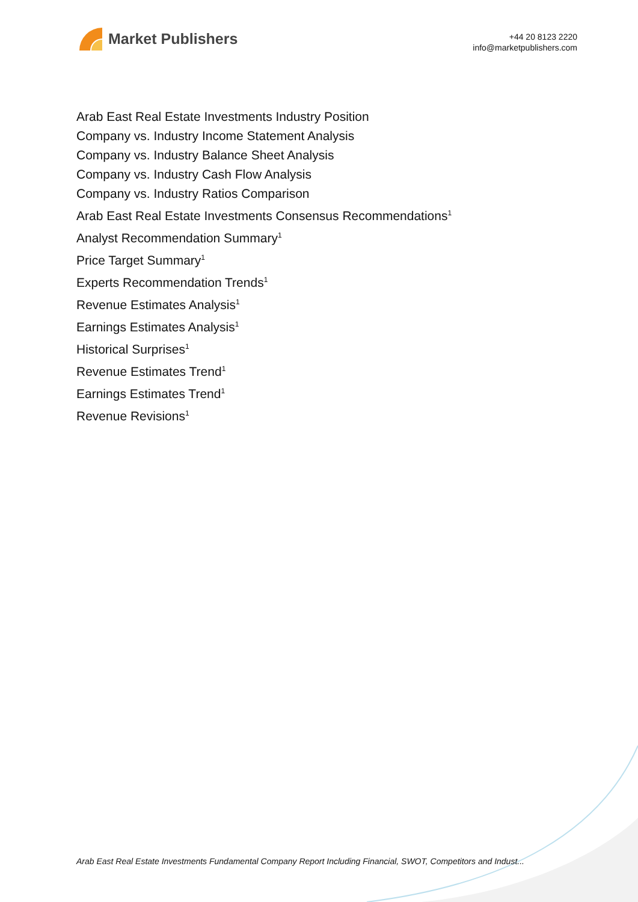Market Publishers
+44 20 8123 2220
info@marketpublishers.com
Arab East Real Estate Investments Industry Position
Company vs. Industry Income Statement Analysis
Company vs. Industry Balance Sheet Analysis
Company vs. Industry Cash Flow Analysis
Company vs. Industry Ratios Comparison
Arab East Real Estate Investments Consensus Recommendations<sup>1</sup>
Analyst Recommendation Summary<sup>1</sup>
Price Target Summary<sup>1</sup>
Experts Recommendation Trends<sup>1</sup>
Revenue Estimates Analysis<sup>1</sup>
Earnings Estimates Analysis<sup>1</sup>
Historical Surprises<sup>1</sup>
Revenue Estimates Trend<sup>1</sup>
Earnings Estimates Trend<sup>1</sup>
Revenue Revisions<sup>1</sup>
Arab East Real Estate Investments Fundamental Company Report Including Financial, SWOT, Competitors and Indust...